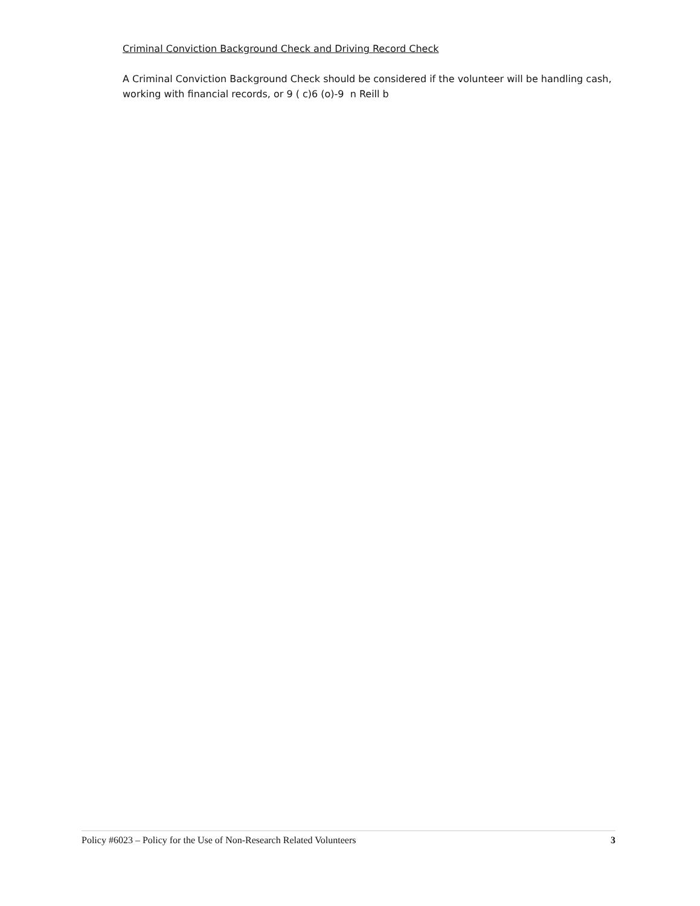Criminal Conviction Background Check and Driving Record Check
A Criminal Conviction Background Check should be considered if the volunteer will be handling cash, working with financial records, or 9 ( c)6 (o)-9 n Reill b
Policy #6023 – Policy for the Use of Non-Research Related Volunteers 3